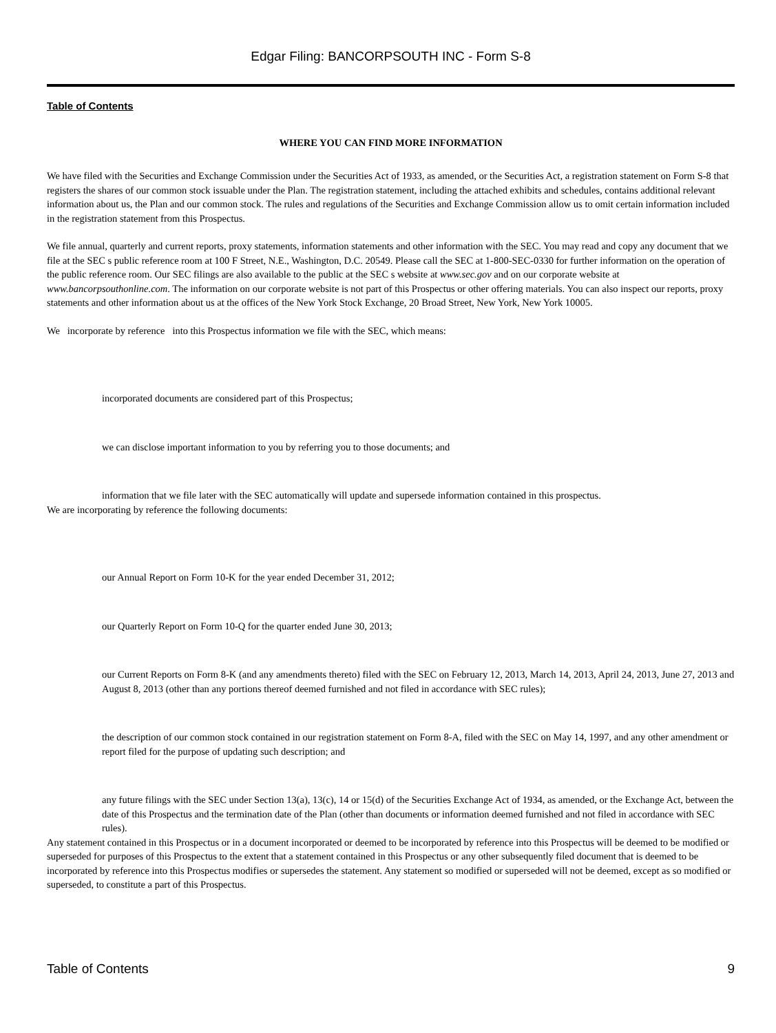Edgar Filing: BANCORPSOUTH INC - Form S-8
Table of Contents
WHERE YOU CAN FIND MORE INFORMATION
We have filed with the Securities and Exchange Commission under the Securities Act of 1933, as amended, or the Securities Act, a registration statement on Form S-8 that registers the shares of our common stock issuable under the Plan. The registration statement, including the attached exhibits and schedules, contains additional relevant information about us, the Plan and our common stock. The rules and regulations of the Securities and Exchange Commission allow us to omit certain information included in the registration statement from this Prospectus.
We file annual, quarterly and current reports, proxy statements, information statements and other information with the SEC. You may read and copy any document that we file at the SEC s public reference room at 100 F Street, N.E., Washington, D.C. 20549. Please call the SEC at 1-800-SEC-0330 for further information on the operation of the public reference room. Our SEC filings are also available to the public at the SEC s website at www.sec.gov and on our corporate website at www.bancorpsouthonline.com. The information on our corporate website is not part of this Prospectus or other offering materials. You can also inspect our reports, proxy statements and other information about us at the offices of the New York Stock Exchange, 20 Broad Street, New York, New York 10005.
We incorporate by reference into this Prospectus information we file with the SEC, which means:
incorporated documents are considered part of this Prospectus;
we can disclose important information to you by referring you to those documents; and
information that we file later with the SEC automatically will update and supersede information contained in this prospectus.
We are incorporating by reference the following documents:
our Annual Report on Form 10-K for the year ended December 31, 2012;
our Quarterly Report on Form 10-Q for the quarter ended June 30, 2013;
our Current Reports on Form 8-K (and any amendments thereto) filed with the SEC on February 12, 2013, March 14, 2013, April 24, 2013, June 27, 2013 and August 8, 2013 (other than any portions thereof deemed furnished and not filed in accordance with SEC rules);
the description of our common stock contained in our registration statement on Form 8-A, filed with the SEC on May 14, 1997, and any other amendment or report filed for the purpose of updating such description; and
any future filings with the SEC under Section 13(a), 13(c), 14 or 15(d) of the Securities Exchange Act of 1934, as amended, or the Exchange Act, between the date of this Prospectus and the termination date of the Plan (other than documents or information deemed furnished and not filed in accordance with SEC rules).
Any statement contained in this Prospectus or in a document incorporated or deemed to be incorporated by reference into this Prospectus will be deemed to be modified or superseded for purposes of this Prospectus to the extent that a statement contained in this Prospectus or any other subsequently filed document that is deemed to be incorporated by reference into this Prospectus modifies or supersedes the statement. Any statement so modified or superseded will not be deemed, except as so modified or superseded, to constitute a part of this Prospectus.
Table of Contents 9